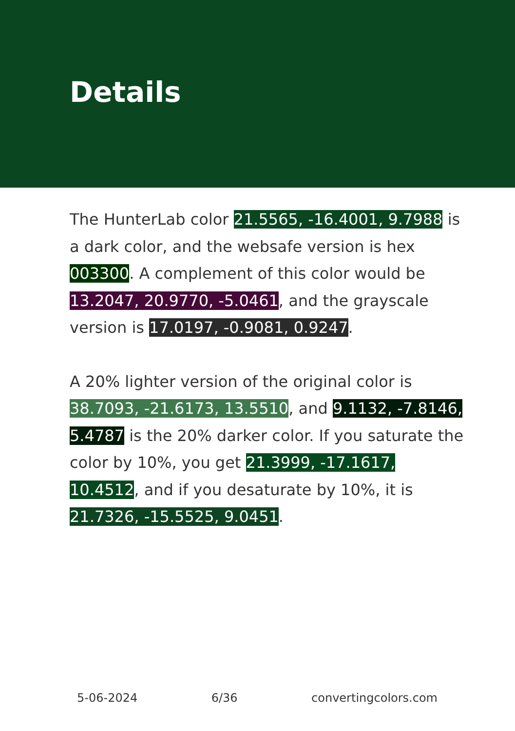Details
The HunterLab color 21.5565, -16.4001, 9.7988 is a dark color, and the websafe version is hex 003300. A complement of this color would be 13.2047, 20.9770, -5.0461, and the grayscale version is 17.0197, -0.9081, 0.9247.
A 20% lighter version of the original color is 38.7093, -21.6173, 13.5510, and 9.1132, -7.8146, 5.4787 is the 20% darker color. If you saturate the color by 10%, you get 21.3999, -17.1617, 10.4512, and if you desaturate by 10%, it is 21.7326, -15.5525, 9.0451.
5-06-2024 6/36 convertingcolors.com